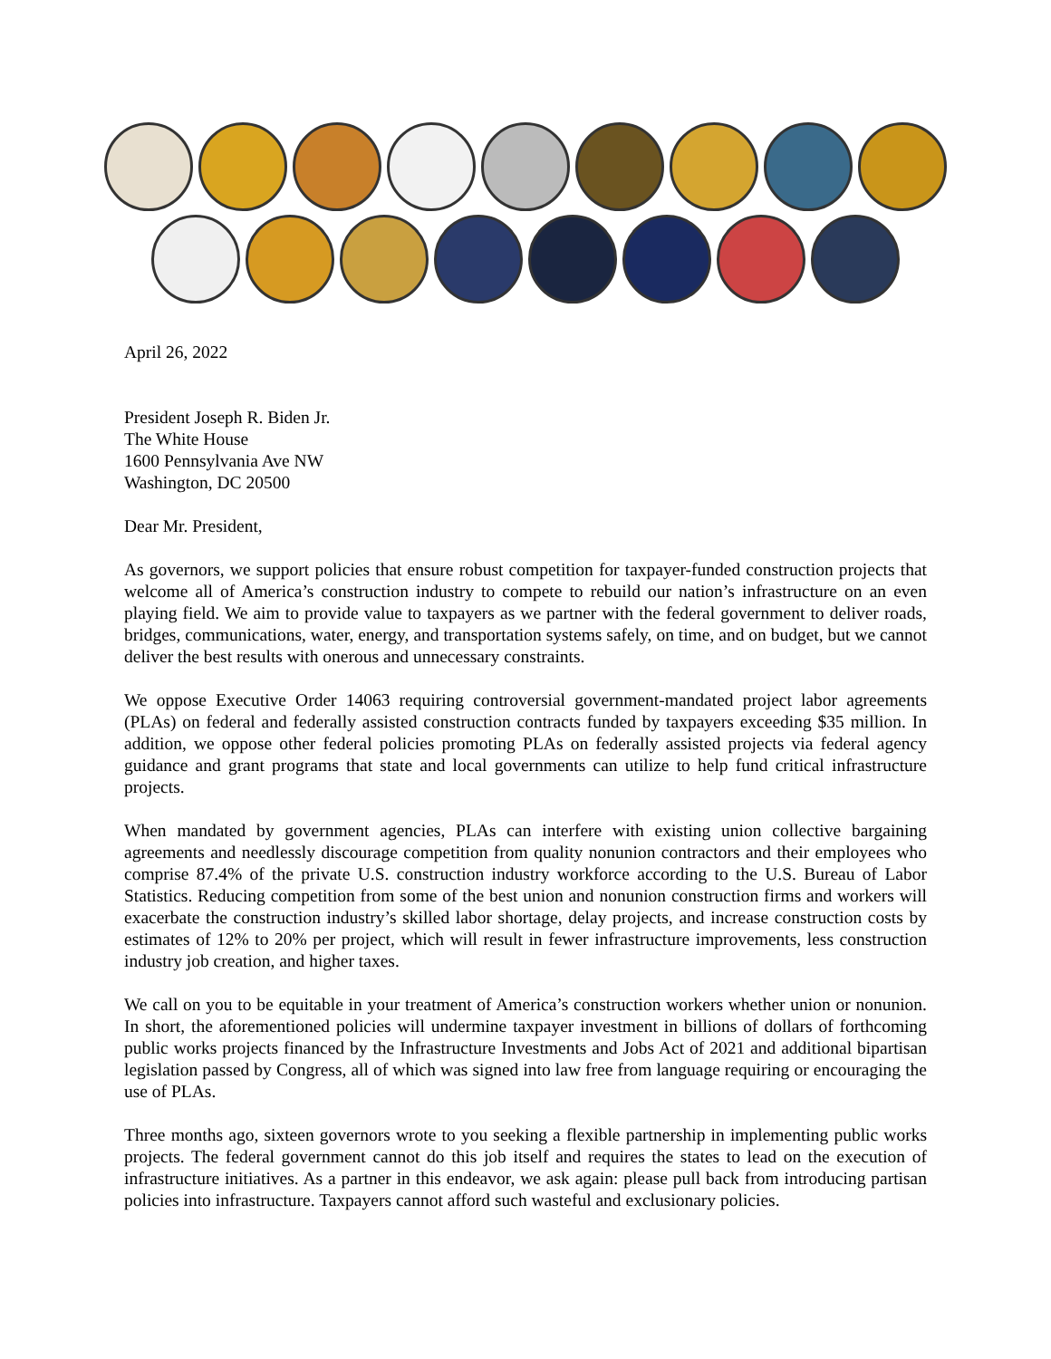April 26, 2022
President Joseph R. Biden Jr.
The White House
1600 Pennsylvania Ave NW
Washington, DC 20500
Dear Mr. President,
As governors, we support policies that ensure robust competition for taxpayer-funded construction projects that welcome all of America’s construction industry to compete to rebuild our nation’s infrastructure on an even playing field. We aim to provide value to taxpayers as we partner with the federal government to deliver roads, bridges, communications, water, energy, and transportation systems safely, on time, and on budget, but we cannot deliver the best results with onerous and unnecessary constraints.
We oppose Executive Order 14063 requiring controversial government-mandated project labor agreements (PLAs) on federal and federally assisted construction contracts funded by taxpayers exceeding $35 million. In addition, we oppose other federal policies promoting PLAs on federally assisted projects via federal agency guidance and grant programs that state and local governments can utilize to help fund critical infrastructure projects.
When mandated by government agencies, PLAs can interfere with existing union collective bargaining agreements and needlessly discourage competition from quality nonunion contractors and their employees who comprise 87.4% of the private U.S. construction industry workforce according to the U.S. Bureau of Labor Statistics. Reducing competition from some of the best union and nonunion construction firms and workers will exacerbate the construction industry’s skilled labor shortage, delay projects, and increase construction costs by estimates of 12% to 20% per project, which will result in fewer infrastructure improvements, less construction industry job creation, and higher taxes.
We call on you to be equitable in your treatment of America’s construction workers whether union or nonunion. In short, the aforementioned policies will undermine taxpayer investment in billions of dollars of forthcoming public works projects financed by the Infrastructure Investments and Jobs Act of 2021 and additional bipartisan legislation passed by Congress, all of which was signed into law free from language requiring or encouraging the use of PLAs.
Three months ago, sixteen governors wrote to you seeking a flexible partnership in implementing public works projects. The federal government cannot do this job itself and requires the states to lead on the execution of infrastructure initiatives. As a partner in this endeavor, we ask again: please pull back from introducing partisan policies into infrastructure. Taxpayers cannot afford such wasteful and exclusionary policies.